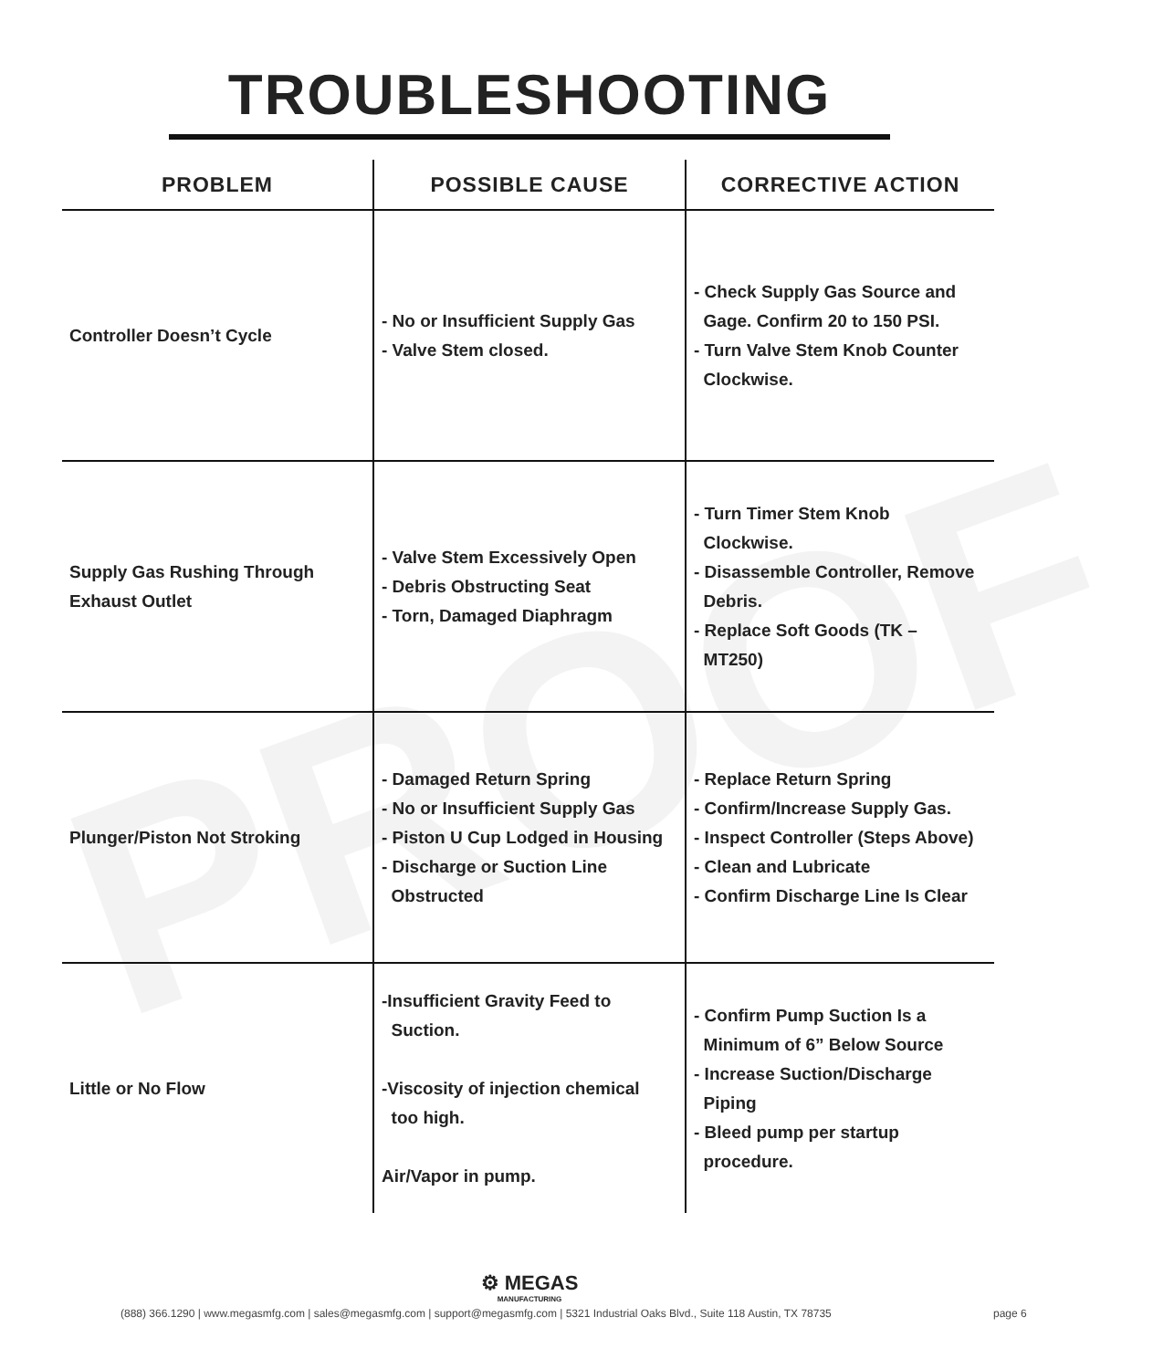PROOF
TROUBLESHOOTING
| PROBLEM | POSSIBLE CAUSE | CORRECTIVE ACTION |
| --- | --- | --- |
| Controller Doesn’t Cycle | - No or Insufficient Supply Gas - Valve Stem closed. | - Check Supply Gas Source and Gage. Confirm 20 to 150 PSI. - Turn Valve Stem Knob Counter Clockwise. |
| Supply Gas Rushing Through Exhaust Outlet | - Valve Stem Excessively Open - Debris Obstructing Seat - Torn, Damaged Diaphragm | - Turn Timer Stem Knob Clockwise. - Disassemble Controller, Remove Debris. - Replace Soft Goods (TK – MT250) |
| Plunger/Piston Not Stroking | - Damaged Return Spring - No or Insufficient Supply Gas - Piston U Cup Lodged in Housing - Discharge or Suction Line Obstructed | - Replace Return Spring - Confirm/Increase Supply Gas. - Inspect Controller (Steps Above) - Clean and Lubricate - Confirm Discharge Line Is Clear |
| Little or No Flow | -Insufficient Gravity Feed to Suction. -Viscosity of injection chemical too high. Air/Vapor in pump. | - Confirm Pump Suction Is a Minimum of 6” Below Source - Increase Suction/Discharge Piping - Bleed pump per startup procedure. |
⚙ MEGAS
MANUFACTURING
(888) 366.1290 | www.megasmfg.com | sales@megasmfg.com | support@megasmfg.com | 5321 Industrial Oaks Blvd., Suite 118 Austin, TX 78735
page 6